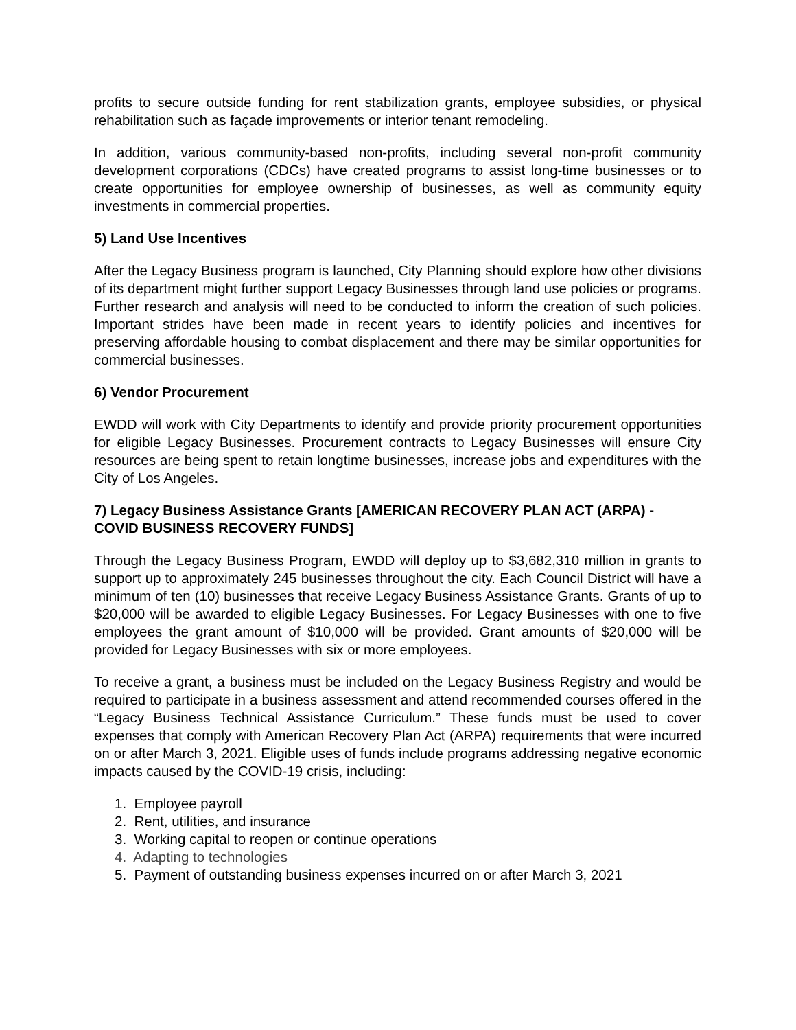profits to secure outside funding for rent stabilization grants, employee subsidies, or physical rehabilitation such as façade improvements or interior tenant remodeling.
In addition, various community-based non-profits, including several non-profit community development corporations (CDCs) have created programs to assist long-time businesses or to create opportunities for employee ownership of businesses, as well as community equity investments in commercial properties.
5) Land Use Incentives
After the Legacy Business program is launched, City Planning should explore how other divisions of its department might further support Legacy Businesses through land use policies or programs. Further research and analysis will need to be conducted to inform the creation of such policies. Important strides have been made in recent years to identify policies and incentives for preserving affordable housing to combat displacement and there may be similar opportunities for commercial businesses.
6) Vendor Procurement
EWDD will work with City Departments to identify and provide priority procurement opportunities for eligible Legacy Businesses. Procurement contracts to Legacy Businesses will ensure City resources are being spent to retain longtime businesses, increase jobs and expenditures with the City of Los Angeles.
7) Legacy Business Assistance Grants [AMERICAN RECOVERY PLAN ACT (ARPA) - COVID BUSINESS RECOVERY FUNDS]
Through the Legacy Business Program, EWDD will deploy up to $3,682,310 million in grants to support up to approximately 245 businesses throughout the city. Each Council District will have a minimum of ten (10) businesses that receive Legacy Business Assistance Grants. Grants of up to $20,000 will be awarded to eligible Legacy Businesses. For Legacy Businesses with one to five employees the grant amount of $10,000 will be provided. Grant amounts of $20,000 will be provided for Legacy Businesses with six or more employees.
To receive a grant, a business must be included on the Legacy Business Registry and would be required to participate in a business assessment and attend recommended courses offered in the “Legacy Business Technical Assistance Curriculum.” These funds must be used to cover expenses that comply with American Recovery Plan Act (ARPA) requirements that were incurred on or after March 3, 2021. Eligible uses of funds include programs addressing negative economic impacts caused by the COVID-19 crisis, including:
1. Employee payroll
2. Rent, utilities, and insurance
3. Working capital to reopen or continue operations
4. Adapting to technologies
5. Payment of outstanding business expenses incurred on or after March 3, 2021